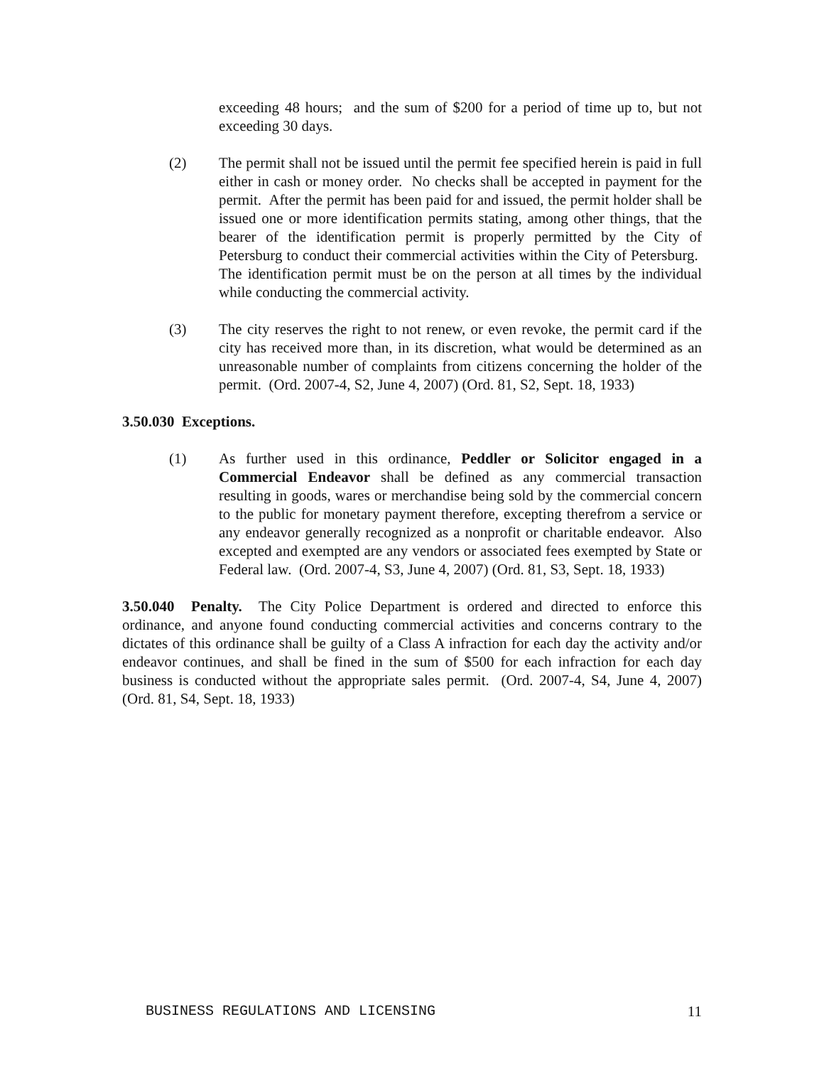exceeding 48 hours; and the sum of $200 for a period of time up to, but not exceeding 30 days.
(2) The permit shall not be issued until the permit fee specified herein is paid in full either in cash or money order. No checks shall be accepted in payment for the permit. After the permit has been paid for and issued, the permit holder shall be issued one or more identification permits stating, among other things, that the bearer of the identification permit is properly permitted by the City of Petersburg to conduct their commercial activities within the City of Petersburg. The identification permit must be on the person at all times by the individual while conducting the commercial activity.
(3) The city reserves the right to not renew, or even revoke, the permit card if the city has received more than, in its discretion, what would be determined as an unreasonable number of complaints from citizens concerning the holder of the permit. (Ord. 2007-4, S2, June 4, 2007) (Ord. 81, S2, Sept. 18, 1933)
3.50.030 Exceptions.
(1) As further used in this ordinance, Peddler or Solicitor engaged in a Commercial Endeavor shall be defined as any commercial transaction resulting in goods, wares or merchandise being sold by the commercial concern to the public for monetary payment therefore, excepting therefrom a service or any endeavor generally recognized as a nonprofit or charitable endeavor. Also excepted and exempted are any vendors or associated fees exempted by State or Federal law. (Ord. 2007-4, S3, June 4, 2007) (Ord. 81, S3, Sept. 18, 1933)
3.50.040 Penalty. The City Police Department is ordered and directed to enforce this ordinance, and anyone found conducting commercial activities and concerns contrary to the dictates of this ordinance shall be guilty of a Class A infraction for each day the activity and/or endeavor continues, and shall be fined in the sum of $500 for each infraction for each day business is conducted without the appropriate sales permit. (Ord. 2007-4, S4, June 4, 2007) (Ord. 81, S4, Sept. 18, 1933)
BUSINESS REGULATIONS AND LICENSING 11